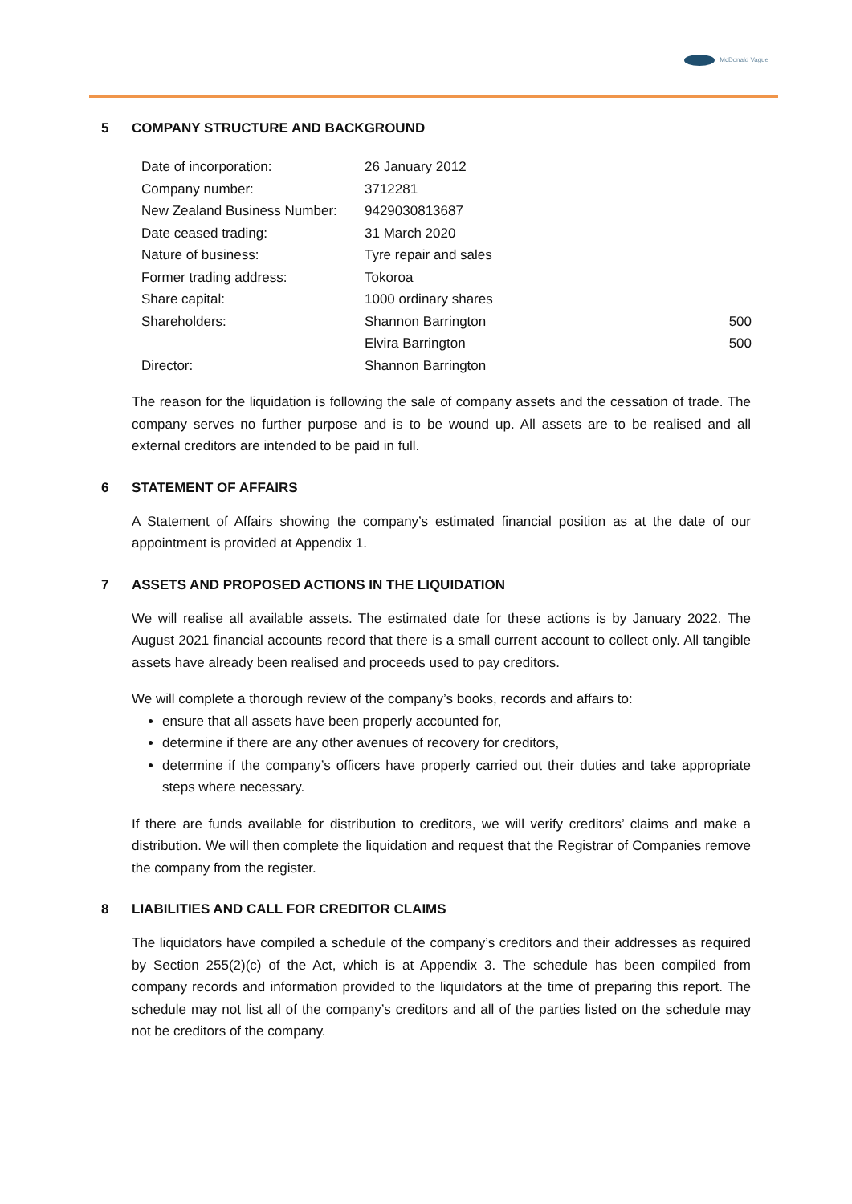McDonald Vague
5 COMPANY STRUCTURE AND BACKGROUND
| Date of incorporation: | 26 January 2012 | |
| Company number: | 3712281 | |
| New Zealand Business Number: | 9429030813687 | |
| Date ceased trading: | 31 March 2020 | |
| Nature of business: | Tyre repair and sales | |
| Former trading address: | Tokoroa | |
| Share capital: | 1000 ordinary shares | |
| Shareholders: | Shannon Barrington | 500 |
| | Elvira Barrington | 500 |
| Director: | Shannon Barrington | |
The reason for the liquidation is following the sale of company assets and the cessation of trade. The company serves no further purpose and is to be wound up. All assets are to be realised and all external creditors are intended to be paid in full.
6 STATEMENT OF AFFAIRS
A Statement of Affairs showing the company’s estimated financial position as at the date of our appointment is provided at Appendix 1.
7 ASSETS AND PROPOSED ACTIONS IN THE LIQUIDATION
We will realise all available assets. The estimated date for these actions is by January 2022. The August 2021 financial accounts record that there is a small current account to collect only. All tangible assets have already been realised and proceeds used to pay creditors.
We will complete a thorough review of the company’s books, records and affairs to:
ensure that all assets have been properly accounted for,
determine if there are any other avenues of recovery for creditors,
determine if the company’s officers have properly carried out their duties and take appropriate steps where necessary.
If there are funds available for distribution to creditors, we will verify creditors’ claims and make a distribution. We will then complete the liquidation and request that the Registrar of Companies remove the company from the register.
8 LIABILITIES AND CALL FOR CREDITOR CLAIMS
The liquidators have compiled a schedule of the company’s creditors and their addresses as required by Section 255(2)(c) of the Act, which is at Appendix 3. The schedule has been compiled from company records and information provided to the liquidators at the time of preparing this report. The schedule may not list all of the company’s creditors and all of the parties listed on the schedule may not be creditors of the company.